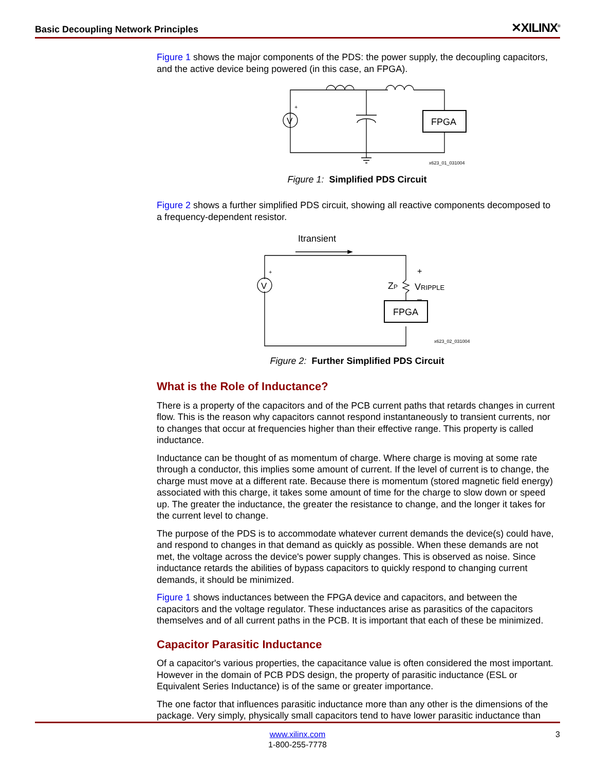Basic Decoupling Network Principles ✕XILINX<sup>®</sup>
Figure 1 shows the major components of the PDS: the power supply, the decoupling capacitors, and the active device being powered (in this case, an FPGA).
V
+
FPGA
x623_01_031004
Figure 1: Simplified PDS Circuit
Figure 2 shows a further simplified PDS circuit, showing all reactive components decomposed to a frequency-dependent resistor.
Itransient
V
+
ZP
+
VRIPPLE
–
FPGA
x623_02_031004
Figure 2: Further Simplified PDS Circuit
What is the Role of Inductance?
There is a property of the capacitors and of the PCB current paths that retards changes in current flow. This is the reason why capacitors cannot respond instantaneously to transient currents, nor to changes that occur at frequencies higher than their effective range. This property is called inductance.
Inductance can be thought of as momentum of charge. Where charge is moving at some rate through a conductor, this implies some amount of current. If the level of current is to change, the charge must move at a different rate. Because there is momentum (stored magnetic field energy) associated with this charge, it takes some amount of time for the charge to slow down or speed up. The greater the inductance, the greater the resistance to change, and the longer it takes for the current level to change.
The purpose of the PDS is to accommodate whatever current demands the device(s) could have, and respond to changes in that demand as quickly as possible. When these demands are not met, the voltage across the device's power supply changes. This is observed as noise. Since inductance retards the abilities of bypass capacitors to quickly respond to changing current demands, it should be minimized.
Figure 1 shows inductances between the FPGA device and capacitors, and between the capacitors and the voltage regulator. These inductances arise as parasitics of the capacitors themselves and of all current paths in the PCB. It is important that each of these be minimized.
Capacitor Parasitic Inductance
Of a capacitor's various properties, the capacitance value is often considered the most important. However in the domain of PCB PDS design, the property of parasitic inductance (ESL or Equivalent Series Inductance) is of the same or greater importance.
The one factor that influences parasitic inductance more than any other is the dimensions of the package. Very simply, physically small capacitors tend to have lower parasitic inductance than
www.xilinx.com
1-800-255-7778
3